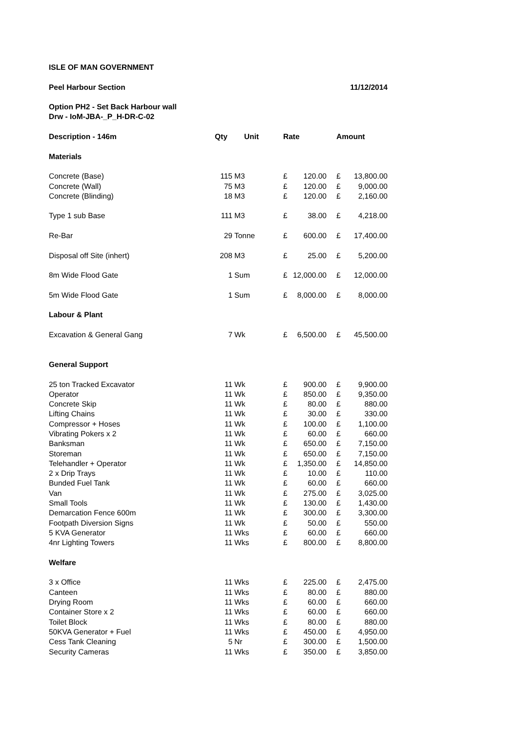| ISLE OF MAN GOVERNMENT | | | | | | | |
| Peel Harbour Section | | | | | 11/12/2014 | | |
| Option PH2 - Set Back Harbour wall | | | | | | | |
| Drw - IoM-JBA-_P_H-DR-C-02 | | | | | | | |
| Description - 146m | Qty | Unit | Rate | | Amount | | |
| Materials | | | | | | | |
| Concrete (Base) | 115 | M3 | £ | 120.00 | £ | 13,800.00 | |
| Concrete (Wall) | 75 | M3 | £ | 120.00 | £ | 9,000.00 | |
| Concrete (Blinding) | 18 | M3 | £ | 120.00 | £ | 2,160.00 | |
| Type 1 sub Base | 111 | M3 | £ | 38.00 | £ | 4,218.00 | |
| Re-Bar | 29 | Tonne | £ | 600.00 | £ | 17,400.00 | |
| Disposal off Site (inhert) | 208 | M3 | £ | 25.00 | £ | 5,200.00 | |
| 8m Wide Flood Gate | 1 | Sum | £ | 12,000.00 | £ | 12,000.00 | |
| 5m Wide Flood Gate | 1 | Sum | £ | 8,000.00 | £ | 8,000.00 | |
| Labour & Plant | | | | | | | |
| Excavation & General Gang | 7 | Wk | £ | 6,500.00 | £ | 45,500.00 | |
| General Support | | | | | | | |
| 25 ton Tracked Excavator | 11 | Wk | £ | 900.00 | £ | 9,900.00 | |
| Operator | 11 | Wk | £ | 850.00 | £ | 9,350.00 | |
| Concrete Skip | 11 | Wk | £ | 80.00 | £ | 880.00 | |
| Lifting Chains | 11 | Wk | £ | 30.00 | £ | 330.00 | |
| Compressor + Hoses | 11 | Wk | £ | 100.00 | £ | 1,100.00 | |
| Vibrating Pokers x 2 | 11 | Wk | £ | 60.00 | £ | 660.00 | |
| Banksman | 11 | Wk | £ | 650.00 | £ | 7,150.00 | |
| Storeman | 11 | Wk | £ | 650.00 | £ | 7,150.00 | |
| Telehandler + Operator | 11 | Wk | £ | 1,350.00 | £ | 14,850.00 | |
| 2 x Drip Trays | 11 | Wk | £ | 10.00 | £ | 110.00 | |
| Bunded Fuel Tank | 11 | Wk | £ | 60.00 | £ | 660.00 | |
| Van | 11 | Wk | £ | 275.00 | £ | 3,025.00 | |
| Small Tools | 11 | Wk | £ | 130.00 | £ | 1,430.00 | |
| Demarcation Fence 600m | 11 | Wk | £ | 300.00 | £ | 3,300.00 | |
| Footpath Diversion Signs | 11 | Wk | £ | 50.00 | £ | 550.00 | |
| 5 KVA Generator | 11 | Wks | £ | 60.00 | £ | 660.00 | |
| 4nr Lighting Towers | 11 | Wks | £ | 800.00 | £ | 8,800.00 | |
| Welfare | | | | | | | |
| 3 x Office | 11 | Wks | £ | 225.00 | £ | 2,475.00 | |
| Canteen | 11 | Wks | £ | 80.00 | £ | 880.00 | |
| Drying Room | 11 | Wks | £ | 60.00 | £ | 660.00 | |
| Container Store x 2 | 11 | Wks | £ | 60.00 | £ | 660.00 | |
| Toilet Block | 11 | Wks | £ | 80.00 | £ | 880.00 | |
| 50KVA Generator + Fuel | 11 | Wks | £ | 450.00 | £ | 4,950.00 | |
| Cess Tank Cleaning | 5 | Nr | £ | 300.00 | £ | 1,500.00 | |
| Security Cameras | 11 | Wks | £ | 350.00 | £ | 3,850.00 | |